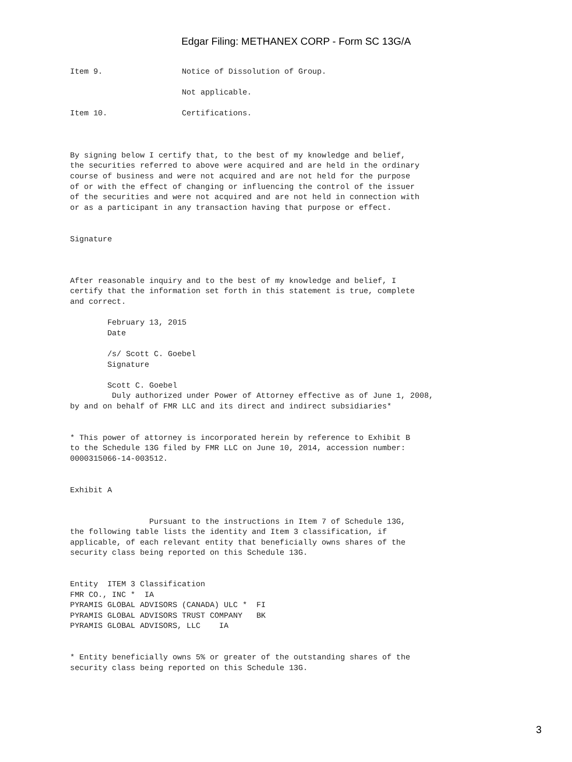Edgar Filing: METHANEX CORP - Form SC 13G/A
Item 9.                 Notice of Dissolution of Group.

                        Not applicable.

Item 10.                Certifications.



By signing below I certify that, to the best of my knowledge and belief,
the securities referred to above were acquired and are held in the ordinary
course of business and were not acquired and are not held for the purpose
of or with the effect of changing or influencing the control of the issuer
of the securities and were not acquired and are not held in connection with
or as a participant in any transaction having that purpose or effect.


Signature



After reasonable inquiry and to the best of my knowledge and belief, I
certify that the information set forth in this statement is true, complete
and correct.

        February 13, 2015
        Date

        /s/ Scott C. Goebel
        Signature

        Scott C. Goebel
         Duly authorized under Power of Attorney effective as of June 1, 2008,
by and on behalf of FMR LLC and its direct and indirect subsidiaries*


* This power of attorney is incorporated herein by reference to Exhibit B
to the Schedule 13G filed by FMR LLC on June 10, 2014, accession number:
0000315066-14-003512.


Exhibit A


                 Pursuant to the instructions in Item 7 of Schedule 13G,
the following table lists the identity and Item 3 classification, if
applicable, of each relevant entity that beneficially owns shares of the
security class being reported on this Schedule 13G.


Entity  ITEM 3 Classification
FMR CO., INC *  IA
PYRAMIS GLOBAL ADVISORS (CANADA) ULC *  FI
PYRAMIS GLOBAL ADVISORS TRUST COMPANY   BK
PYRAMIS GLOBAL ADVISORS, LLC    IA


* Entity beneficially owns 5% or greater of the outstanding shares of the
security class being reported on this Schedule 13G.
3